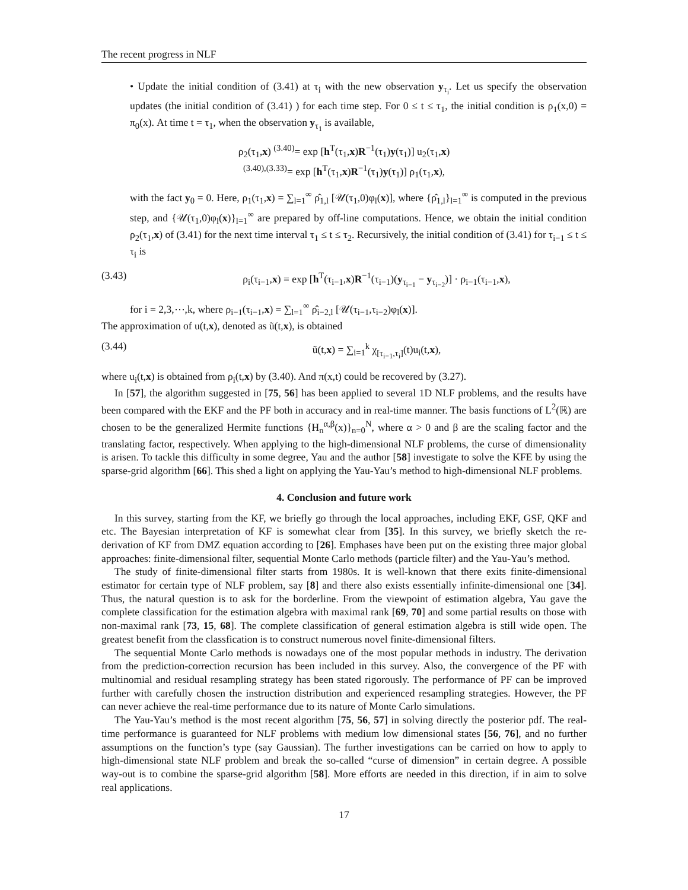The recent progress in NLF
• Update the initial condition of (3.41) at τ<sub>i</sub> with the new observation y<sub>τ<sub>i</sub></sub>. Let us specify the observation updates (the initial condition of (3.41) ) for each time step. For 0 ≤ t ≤ τ<sub>1</sub>, the initial condition is ρ<sub>1</sub>(x,0) = π<sub>0</sub>(x). At time t = τ<sub>1</sub>, when the observation y<sub>τ<sub>1</sub></sub> is available,
ρ<sub>2</sub>(τ<sub>1</sub>,x) <sup>(3.40)</sup>= exp [h<sup>T</sup>(τ<sub>1</sub>,x)R<sup>−1</sup>(τ<sub>1</sub>)y(τ<sub>1</sub>)] u<sub>2</sub>(τ<sub>1</sub>,x)
<sup>(3.40),(3.33)</sup>= exp [h<sup>T</sup>(τ<sub>1</sub>,x)R<sup>−1</sup>(τ<sub>1</sub>)y(τ<sub>1</sub>)] ρ<sub>1</sub>(τ<sub>1</sub>,x),
with the fact y<sub>0</sub> = 0. Here, ρ<sub>1</sub>(τ<sub>1</sub>,x) = ∑<sub>l=1</sub><sup>∞</sup> ρ̂<sub>1,l</sub> [𝒰(τ<sub>1</sub>,0)φ<sub>l</sub>(x)], where {ρ̂<sub>1,l</sub>}<sub>l=1</sub><sup>∞</sup> is computed in the previous step, and {𝒰(τ<sub>1</sub>,0)φ<sub>l</sub>(x)}<sub>l=1</sub><sup>∞</sup> are prepared by off-line computations. Hence, we obtain the initial condition ρ<sub>2</sub>(τ<sub>1</sub>,x) of (3.41) for the next time interval τ<sub>1</sub> ≤ t ≤ τ<sub>2</sub>. Recursively, the initial condition of (3.41) for τ<sub>i−1</sub> ≤ t ≤ τ<sub>i</sub> is
(3.43) ρ<sub>i</sub>(τ<sub>i−1</sub>,x) = exp [h<sup>T</sup>(τ<sub>i−1</sub>,x)R<sup>−1</sup>(τ<sub>i−1</sub>)(y<sub>τ<sub>i−1</sub></sub> − y<sub>τ<sub>i−2</sub></sub>)] · ρ<sub>i−1</sub>(τ<sub>i−1</sub>,x),
for i = 2,3,⋯,k, where ρ<sub>i−1</sub>(τ<sub>i−1</sub>,x) = ∑<sub>l=1</sub><sup>∞</sup> ρ̂<sub>i−2,l</sub> [𝒰(τ<sub>i−1</sub>,τ<sub>i−2</sub>)φ<sub>l</sub>(x)].
The approximation of u(t,x), denoted as ũ(t,x), is obtained
(3.44) ũ(t,x) = ∑<sub>i=1</sub><sup>k</sup> χ<sub>[τ<sub>i−1</sub>,τ<sub>i</sub>]</sub>(t)u<sub>i</sub>(t,x),
where u<sub>i</sub>(t,x) is obtained from ρ<sub>i</sub>(t,x) by (3.40). And π(x,t) could be recovered by (3.27).
In [57], the algorithm suggested in [75, 56] has been applied to several 1D NLF problems, and the results have been compared with the EKF and the PF both in accuracy and in real-time manner. The basis functions of L<sup>2</sup>(ℝ) are chosen to be the generalized Hermite functions {H<sub>n</sub><sup>α,β</sup>(x)}<sub>n=0</sub><sup>N</sup>, where α > 0 and β are the scaling factor and the translating factor, respectively. When applying to the high-dimensional NLF problems, the curse of dimensionality is arisen. To tackle this difficulty in some degree, Yau and the author [58] investigate to solve the KFE by using the sparse-grid algorithm [66]. This shed a light on applying the Yau-Yau’s method to high-dimensional NLF problems.
4. Conclusion and future work
In this survey, starting from the KF, we briefly go through the local approaches, including EKF, GSF, QKF and etc. The Bayesian interpretation of KF is somewhat clear from [35]. In this survey, we briefly sketch the re-derivation of KF from DMZ equation according to [26]. Emphases have been put on the existing three major global approaches: finite-dimensional filter, sequential Monte Carlo methods (particle filter) and the Yau-Yau’s method.
The study of finite-dimensional filter starts from 1980s. It is well-known that there exits finite-dimensional estimator for certain type of NLF problem, say [8] and there also exists essentially infinite-dimensional one [34]. Thus, the natural question is to ask for the borderline. From the viewpoint of estimation algebra, Yau gave the complete classification for the estimation algebra with maximal rank [69, 70] and some partial results on those with non-maximal rank [73, 15, 68]. The complete classification of general estimation algebra is still wide open. The greatest benefit from the classfication is to construct numerous novel finite-dimensional filters.
The sequential Monte Carlo methods is nowadays one of the most popular methods in industry. The derivation from the prediction-correction recursion has been included in this survey. Also, the convergence of the PF with multinomial and residual resampling strategy has been stated rigorously. The performance of PF can be improved further with carefully chosen the instruction distribution and experienced resampling strategies. However, the PF can never achieve the real-time performance due to its nature of Monte Carlo simulations.
The Yau-Yau’s method is the most recent algorithm [75, 56, 57] in solving directly the posterior pdf. The real-time performance is guaranteed for NLF problems with medium low dimensional states [56, 76], and no further assumptions on the function’s type (say Gaussian). The further investigations can be carried on how to apply to high-dimensional state NLF problem and break the so-called “curse of dimension” in certain degree. A possible way-out is to combine the sparse-grid algorithm [58]. More efforts are needed in this direction, if in aim to solve real applications.
17